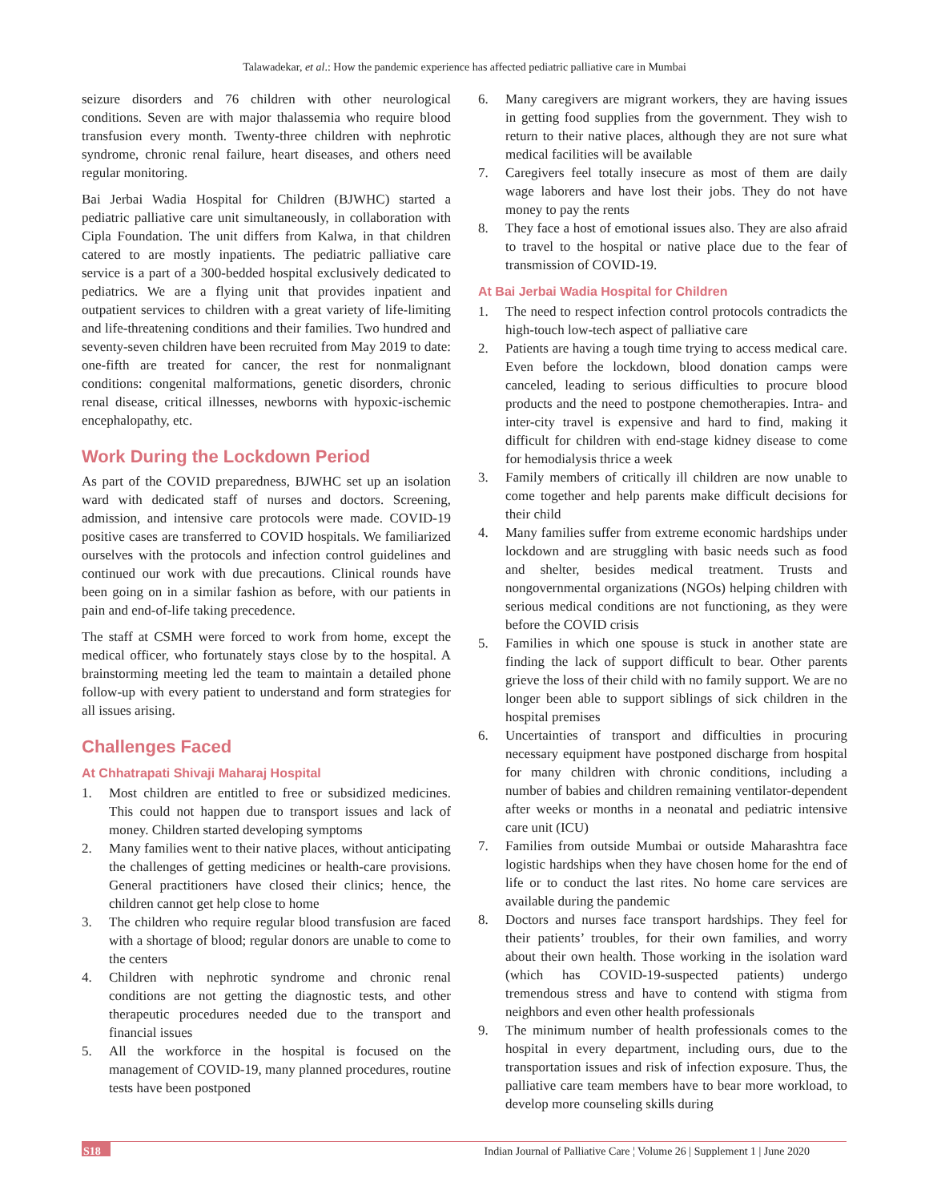Talawadekar, et al.: How the pandemic experience has affected pediatric palliative care in Mumbai
seizure disorders and 76 children with other neurological conditions. Seven are with major thalassemia who require blood transfusion every month. Twenty-three children with nephrotic syndrome, chronic renal failure, heart diseases, and others need regular monitoring.
Bai Jerbai Wadia Hospital for Children (BJWHC) started a pediatric palliative care unit simultaneously, in collaboration with Cipla Foundation. The unit differs from Kalwa, in that children catered to are mostly inpatients. The pediatric palliative care service is a part of a 300-bedded hospital exclusively dedicated to pediatrics. We are a flying unit that provides inpatient and outpatient services to children with a great variety of life-limiting and life-threatening conditions and their families. Two hundred and seventy-seven children have been recruited from May 2019 to date: one-fifth are treated for cancer, the rest for nonmalignant conditions: congenital malformations, genetic disorders, chronic renal disease, critical illnesses, newborns with hypoxic-ischemic encephalopathy, etc.
Work During the Lockdown Period
As part of the COVID preparedness, BJWHC set up an isolation ward with dedicated staff of nurses and doctors. Screening, admission, and intensive care protocols were made. COVID-19 positive cases are transferred to COVID hospitals. We familiarized ourselves with the protocols and infection control guidelines and continued our work with due precautions. Clinical rounds have been going on in a similar fashion as before, with our patients in pain and end-of-life taking precedence.
The staff at CSMH were forced to work from home, except the medical officer, who fortunately stays close by to the hospital. A brainstorming meeting led the team to maintain a detailed phone follow-up with every patient to understand and form strategies for all issues arising.
Challenges Faced
At Chhatrapati Shivaji Maharaj Hospital
1. Most children are entitled to free or subsidized medicines. This could not happen due to transport issues and lack of money. Children started developing symptoms
2. Many families went to their native places, without anticipating the challenges of getting medicines or health-care provisions. General practitioners have closed their clinics; hence, the children cannot get help close to home
3. The children who require regular blood transfusion are faced with a shortage of blood; regular donors are unable to come to the centers
4. Children with nephrotic syndrome and chronic renal conditions are not getting the diagnostic tests, and other therapeutic procedures needed due to the transport and financial issues
5. All the workforce in the hospital is focused on the management of COVID-19, many planned procedures, routine tests have been postponed
6. Many caregivers are migrant workers, they are having issues in getting food supplies from the government. They wish to return to their native places, although they are not sure what medical facilities will be available
7. Caregivers feel totally insecure as most of them are daily wage laborers and have lost their jobs. They do not have money to pay the rents
8. They face a host of emotional issues also. They are also afraid to travel to the hospital or native place due to the fear of transmission of COVID-19.
At Bai Jerbai Wadia Hospital for Children
1. The need to respect infection control protocols contradicts the high-touch low-tech aspect of palliative care
2. Patients are having a tough time trying to access medical care. Even before the lockdown, blood donation camps were canceled, leading to serious difficulties to procure blood products and the need to postpone chemotherapies. Intra- and inter-city travel is expensive and hard to find, making it difficult for children with end-stage kidney disease to come for hemodialysis thrice a week
3. Family members of critically ill children are now unable to come together and help parents make difficult decisions for their child
4. Many families suffer from extreme economic hardships under lockdown and are struggling with basic needs such as food and shelter, besides medical treatment. Trusts and nongovernmental organizations (NGOs) helping children with serious medical conditions are not functioning, as they were before the COVID crisis
5. Families in which one spouse is stuck in another state are finding the lack of support difficult to bear. Other parents grieve the loss of their child with no family support. We are no longer been able to support siblings of sick children in the hospital premises
6. Uncertainties of transport and difficulties in procuring necessary equipment have postponed discharge from hospital for many children with chronic conditions, including a number of babies and children remaining ventilator-dependent after weeks or months in a neonatal and pediatric intensive care unit (ICU)
7. Families from outside Mumbai or outside Maharashtra face logistic hardships when they have chosen home for the end of life or to conduct the last rites. No home care services are available during the pandemic
8. Doctors and nurses face transport hardships. They feel for their patients’ troubles, for their own families, and worry about their own health. Those working in the isolation ward (which has COVID-19-suspected patients) undergo tremendous stress and have to contend with stigma from neighbors and even other health professionals
9. The minimum number of health professionals comes to the hospital in every department, including ours, due to the transportation issues and risk of infection exposure. Thus, the palliative care team members have to bear more workload, to develop more counseling skills during
S18 Indian Journal of Palliative Care ¦ Volume 26 | Supplement 1 | June 2020